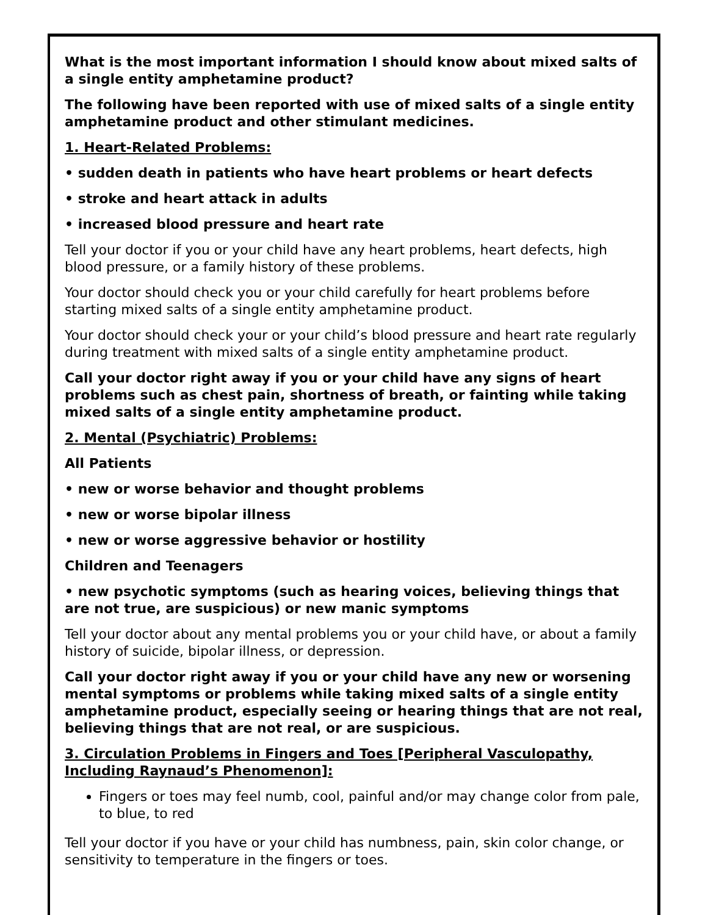What is the most important information I should know about mixed salts of a single entity amphetamine product?
The following have been reported with use of mixed salts of a single entity amphetamine product and other stimulant medicines.
1. Heart-Related Problems:
• sudden death in patients who have heart problems or heart defects
• stroke and heart attack in adults
• increased blood pressure and heart rate
Tell your doctor if you or your child have any heart problems, heart defects, high blood pressure, or a family history of these problems.
Your doctor should check you or your child carefully for heart problems before starting mixed salts of a single entity amphetamine product.
Your doctor should check your or your child’s blood pressure and heart rate regularly during treatment with mixed salts of a single entity amphetamine product.
Call your doctor right away if you or your child have any signs of heart problems such as chest pain, shortness of breath, or fainting while taking mixed salts of a single entity amphetamine product.
2. Mental (Psychiatric) Problems:
All Patients
• new or worse behavior and thought problems
• new or worse bipolar illness
• new or worse aggressive behavior or hostility
Children and Teenagers
• new psychotic symptoms (such as hearing voices, believing things that are not true, are suspicious) or new manic symptoms
Tell your doctor about any mental problems you or your child have, or about a family history of suicide, bipolar illness, or depression.
Call your doctor right away if you or your child have any new or worsening mental symptoms or problems while taking mixed salts of a single entity amphetamine product, especially seeing or hearing things that are not real, believing things that are not real, or are suspicious.
3. Circulation Problems in Fingers and Toes [Peripheral Vasculopathy, Including Raynaud’s Phenomenon]:
Fingers or toes may feel numb, cool, painful and/or may change color from pale, to blue, to red
Tell your doctor if you have or your child has numbness, pain, skin color change, or sensitivity to temperature in the fingers or toes.